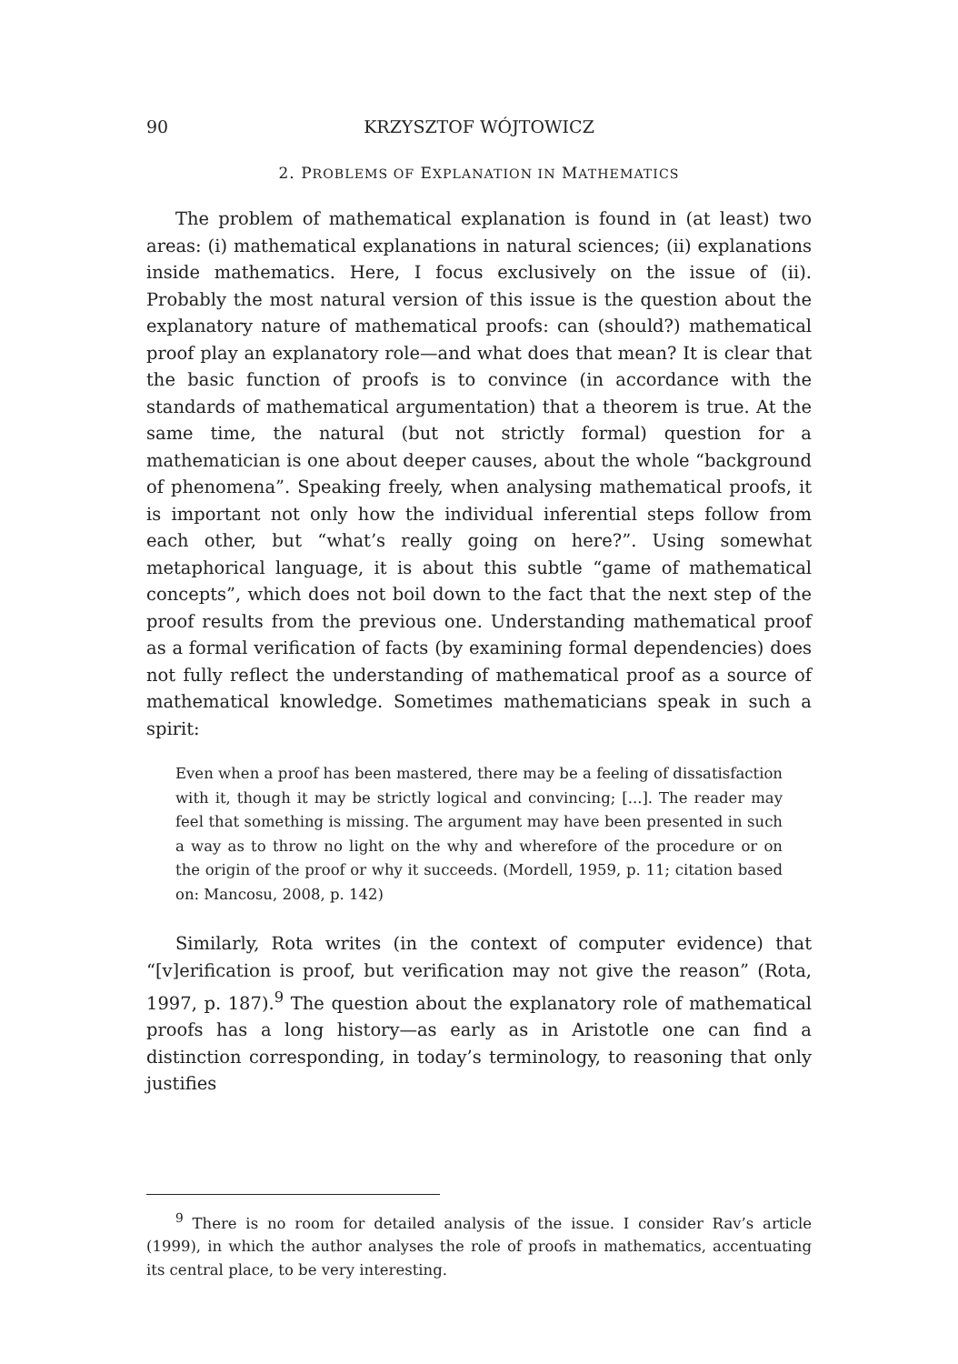90 KRZYSZTOF WÓJTOWICZ
2. PROBLEMS OF EXPLANATION IN MATHEMATICS
The problem of mathematical explanation is found in (at least) two areas: (i) mathematical explanations in natural sciences; (ii) explanations inside mathematics. Here, I focus exclusively on the issue of (ii). Probably the most natural version of this issue is the question about the explanatory nature of mathematical proofs: can (should?) mathematical proof play an explanatory role—and what does that mean? It is clear that the basic function of proofs is to convince (in accordance with the standards of mathematical argumentation) that a theorem is true. At the same time, the natural (but not strictly formal) question for a mathematician is one about deeper causes, about the whole “background of phenomena”. Speaking freely, when analysing mathematical proofs, it is important not only how the individual inferential steps follow from each other, but “what’s really going on here?”. Using somewhat metaphorical language, it is about this subtle “game of mathematical concepts”, which does not boil down to the fact that the next step of the proof results from the previous one. Understanding mathematical proof as a formal verification of facts (by examining formal dependencies) does not fully reflect the understanding of mathematical proof as a source of mathematical knowledge. Sometimes mathematicians speak in such a spirit:
Even when a proof has been mastered, there may be a feeling of dissatisfaction with it, though it may be strictly logical and convincing; [...]. The reader may feel that something is missing. The argument may have been presented in such a way as to throw no light on the why and wherefore of the procedure or on the origin of the proof or why it succeeds. (Mordell, 1959, p. 11; citation based on: Mancosu, 2008, p. 142)
Similarly, Rota writes (in the context of computer evidence) that “[v]erification is proof, but verification may not give the reason” (Rota, 1997, p. 187).<sup>9</sup> The question about the explanatory role of mathematical proofs has a long history—as early as in Aristotle one can find a distinction corresponding, in today’s terminology, to reasoning that only justifies
<sup>9</sup> There is no room for detailed analysis of the issue. I consider Rav’s article (1999), in which the author analyses the role of proofs in mathematics, accentuating its central place, to be very interesting.